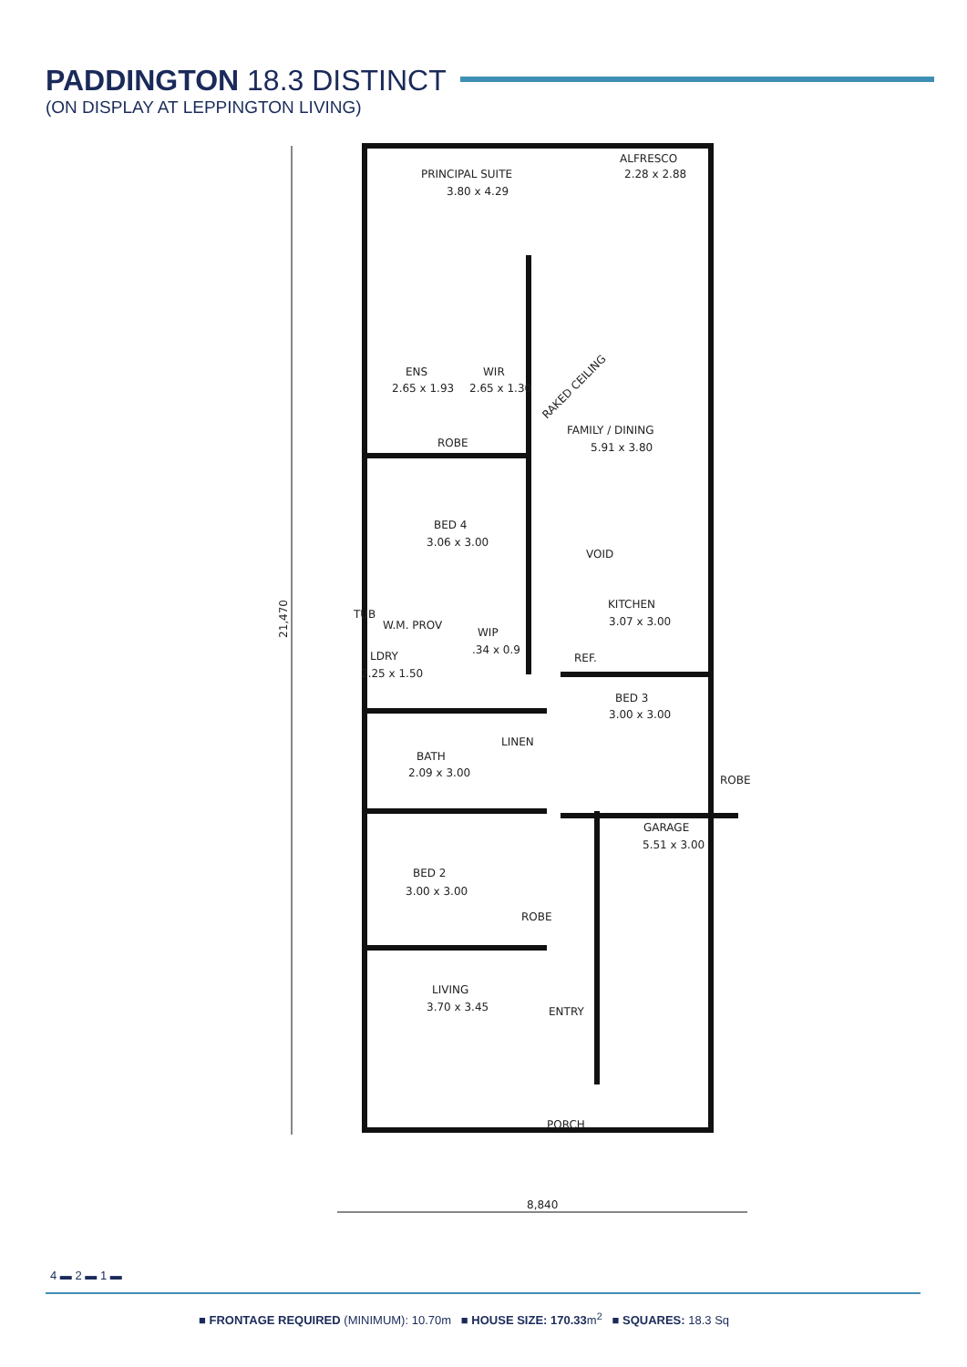PADDINGTON 18.3 DISTINCT
(ON DISPLAY AT LEPPINGTON LIVING)
21,470
8,840
ALFRESCO
2.28 x 2.88
PRINCIPAL SUITE
3.80 x 4.29
ENS
2.65 x 1.93
WIR
2.65 x 1.30
ROBE
RAKED CEILING
FAMILY / DINING
5.91 x 3.80
BED 4
3.06 x 3.00
VOID
KITCHEN
3.07 x 3.00
TUB
W.M. PROV
WIP
.34 x 0.9
LDRY
2.25 x 1.50
REF.
BED 3
3.00 x 3.00
LINEN
BATH
2.09 x 3.00
ROBE
GARAGE
5.51 x 3.00
BED 2
3.00 x 3.00
ROBE
LIVING
3.70 x 3.45
ENTRY
PORCH
4 ▬ 2 ▬ 1 ▬
■ FRONTAGE REQUIRED (MINIMUM): 10.70m ■ HOUSE SIZE: 170.33m<sup>2</sup> ■ SQUARES: 18.3 Sq